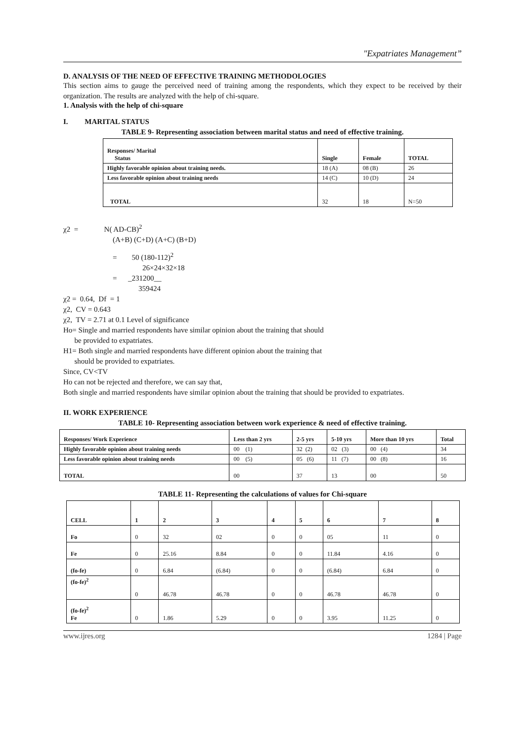"Expatriates Management”
D. ANALYSIS OF THE NEED OF EFFECTIVE TRAINING METHODOLOGIES
This section aims to gauge the perceived need of training among the respondents, which they expect to be received by their organization. The results are analyzed with the help of chi-square.
1. Analysis with the help of chi-square
I. MARITAL STATUS
TABLE 9- Representing association between marital status and need of effective training.
| Responses/ Marital Status | Single | Female | TOTAL |
| --- | --- | --- | --- |
| Highly favorable opinion about training needs. | 18 (A) | 08 (B) | 26 |
| Less favorable opinion about training needs | 14 (C) | 10 (D) | 24 |
| TOTAL | 32 | 18 | N=50 |
χ2 = N( AD-CB)<sup>2</sup>
(A+B) (C+D) (A+C) (B+D)
= 50 (180-112)<sup>2</sup>
26×24×32×18
= _231200__
359424
χ2 = 0.64, Df = 1
χ2, CV = 0.643
χ2, TV = 2.71 at 0.1 Level of significance
Ho= Single and married respondents have similar opinion about the training that should
be provided to expatriates.
H1= Both single and married respondents have different opinion about the training that
should be provided to expatriates.
Since, CV<TV
Ho can not be rejected and therefore, we can say that,
Both single and married respondents have similar opinion about the training that should be provided to expatriates.
II. WORK EXPERIENCE
TABLE 10- Representing association between work experience & need of effective training.
| Responses/ Work Experience | Less than 2 yrs | 2-5 yrs | 5-10 yrs | More than 10 yrs | Total |
| --- | --- | --- | --- | --- | --- |
| Highly favorable opinion about training needs | 00 (1) | 32 (2) | 02 (3) | 00 (4) | 34 |
| Less favorable opinion about training needs | 00 (5) | 05 (6) | 11 (7) | 00 (8) | 16 |
| TOTAL | 00 | 37 | 13 | 00 | 50 |
TABLE 11- Representing the calculations of values for Chi-square
| CELL | 1 | 2 | 3 | 4 | 5 | 6 | 7 | 8 |
| --- | --- | --- | --- | --- | --- | --- | --- | --- |
| Fo | 0 | 32 | 02 | 0 | 0 | 05 | 11 | 0 |
| Fe | 0 | 25.16 | 8.84 | 0 | 0 | 11.84 | 4.16 | 0 |
| (fo-fe) | 0 | 6.84 | (6.84) | 0 | 0 | (6.84) | 6.84 | 0 |
| (fo-fe)<sup>2</sup> | 0 | 46.78 | 46.78 | 0 | 0 | 46.78 | 46.78 | 0 |
| (fo-fe)<sup>2</sup> Fe | 0 | 1.86 | 5.29 | 0 | 0 | 3.95 | 11.25 | 0 |
www.ijres.org 1284 | Page